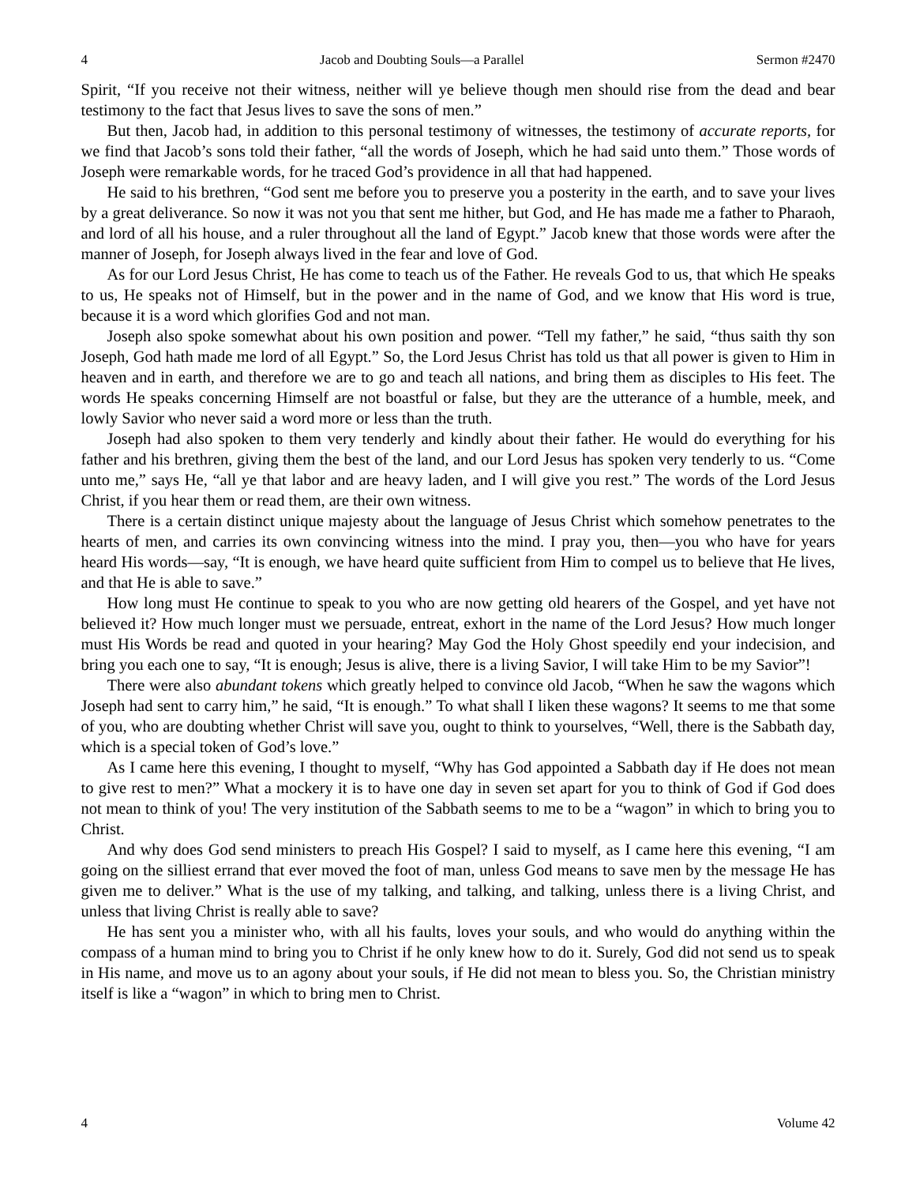4 Jacob and Doubting Souls—a Parallel Sermon #2470
Spirit, “If you receive not their witness, neither will ye believe though men should rise from the dead and bear testimony to the fact that Jesus lives to save the sons of men.”
But then, Jacob had, in addition to this personal testimony of witnesses, the testimony of accurate reports, for we find that Jacob’s sons told their father, “all the words of Joseph, which he had said unto them.” Those words of Joseph were remarkable words, for he traced God’s providence in all that had happened.
He said to his brethren, “God sent me before you to preserve you a posterity in the earth, and to save your lives by a great deliverance. So now it was not you that sent me hither, but God, and He has made me a father to Pharaoh, and lord of all his house, and a ruler throughout all the land of Egypt.” Jacob knew that those words were after the manner of Joseph, for Joseph always lived in the fear and love of God.
As for our Lord Jesus Christ, He has come to teach us of the Father. He reveals God to us, that which He speaks to us, He speaks not of Himself, but in the power and in the name of God, and we know that His word is true, because it is a word which glorifies God and not man.
Joseph also spoke somewhat about his own position and power. “Tell my father,” he said, “thus saith thy son Joseph, God hath made me lord of all Egypt.” So, the Lord Jesus Christ has told us that all power is given to Him in heaven and in earth, and therefore we are to go and teach all nations, and bring them as disciples to His feet. The words He speaks concerning Himself are not boastful or false, but they are the utterance of a humble, meek, and lowly Savior who never said a word more or less than the truth.
Joseph had also spoken to them very tenderly and kindly about their father. He would do everything for his father and his brethren, giving them the best of the land, and our Lord Jesus has spoken very tenderly to us. “Come unto me,” says He, “all ye that labor and are heavy laden, and I will give you rest.” The words of the Lord Jesus Christ, if you hear them or read them, are their own witness.
There is a certain distinct unique majesty about the language of Jesus Christ which somehow penetrates to the hearts of men, and carries its own convincing witness into the mind. I pray you, then—you who have for years heard His words—say, “It is enough, we have heard quite sufficient from Him to compel us to believe that He lives, and that He is able to save.”
How long must He continue to speak to you who are now getting old hearers of the Gospel, and yet have not believed it? How much longer must we persuade, entreat, exhort in the name of the Lord Jesus? How much longer must His Words be read and quoted in your hearing? May God the Holy Ghost speedily end your indecision, and bring you each one to say, “It is enough; Jesus is alive, there is a living Savior, I will take Him to be my Savior”!
There were also abundant tokens which greatly helped to convince old Jacob, “When he saw the wagons which Joseph had sent to carry him,” he said, “It is enough.” To what shall I liken these wagons? It seems to me that some of you, who are doubting whether Christ will save you, ought to think to yourselves, “Well, there is the Sabbath day, which is a special token of God’s love.”
As I came here this evening, I thought to myself, “Why has God appointed a Sabbath day if He does not mean to give rest to men?” What a mockery it is to have one day in seven set apart for you to think of God if God does not mean to think of you! The very institution of the Sabbath seems to me to be a “wagon” in which to bring you to Christ.
And why does God send ministers to preach His Gospel? I said to myself, as I came here this evening, “I am going on the silliest errand that ever moved the foot of man, unless God means to save men by the message He has given me to deliver.” What is the use of my talking, and talking, and talking, unless there is a living Christ, and unless that living Christ is really able to save?
He has sent you a minister who, with all his faults, loves your souls, and who would do anything within the compass of a human mind to bring you to Christ if he only knew how to do it. Surely, God did not send us to speak in His name, and move us to an agony about your souls, if He did not mean to bless you. So, the Christian ministry itself is like a “wagon” in which to bring men to Christ.
4 Volume 42